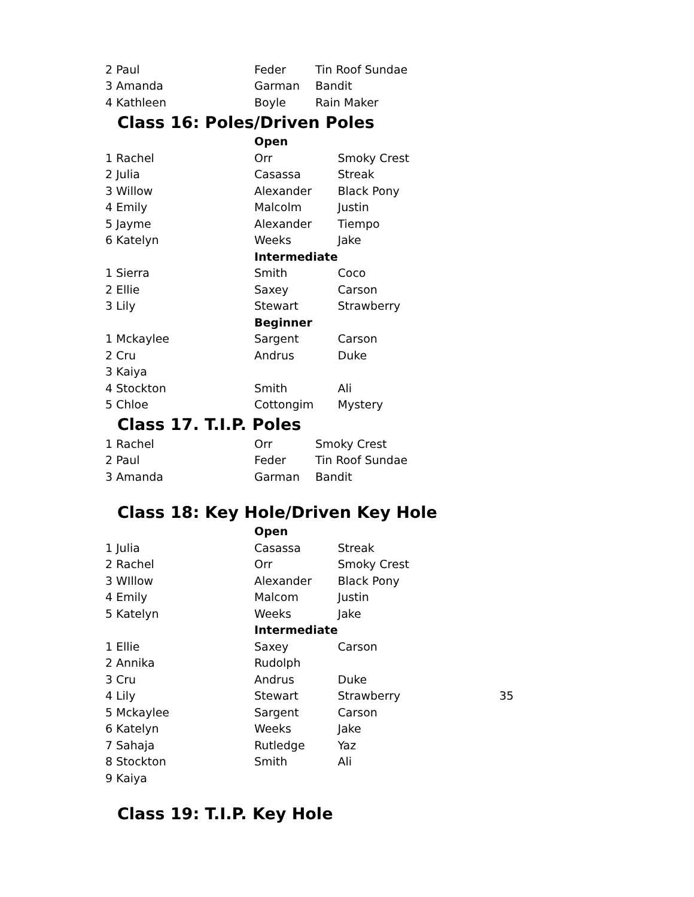| 2 | Paul | Feder | Tin Roof Sundae |
| 3 | Amanda | Garman | Bandit |
| 4 | Kathleen | Boyle | Rain Maker |
Class 16: Poles/Driven Poles
| | | Open | |
| 1 | Rachel | Orr | Smoky Crest |
| 2 | Julia | Casassa | Streak |
| 3 | Willow | Alexander | Black Pony |
| 4 | Emily | Malcolm | Justin |
| 5 | Jayme | Alexander | Tiempo |
| 6 | Katelyn | Weeks | Jake |
| | | Intermediate | |
| 1 | Sierra | Smith | Coco |
| 2 | Ellie | Saxey | Carson |
| 3 | Lily | Stewart | Strawberry |
| | | Beginner | |
| 1 | Mckaylee | Sargent | Carson |
| 2 | Cru | Andrus | Duke |
| 3 | Kaiya | | |
| 4 | Stockton | Smith | Ali |
| 5 | Chloe | Cottongim | Mystery |
Class 17. T.I.P. Poles
| 1 | Rachel | Orr | Smoky Crest |
| 2 | Paul | Feder | Tin Roof Sundae |
| 3 | Amanda | Garman | Bandit |
Class 18: Key Hole/Driven Key Hole
| | | Open | | |
| 1 | Julia | Casassa | Streak | |
| 2 | Rachel | Orr | Smoky Crest | |
| 3 | WIllow | Alexander | Black Pony | |
| 4 | Emily | Malcom | Justin | |
| 5 | Katelyn | Weeks | Jake | |
| | | Intermediate | | |
| 1 | Ellie | Saxey | Carson | |
| 2 | Annika | Rudolph | | |
| 3 | Cru | Andrus | Duke | |
| 4 | Lily | Stewart | Strawberry | 35 |
| 5 | Mckaylee | Sargent | Carson | |
| 6 | Katelyn | Weeks | Jake | |
| 7 | Sahaja | Rutledge | Yaz | |
| 8 | Stockton | Smith | Ali | |
| 9 | Kaiya | | | |
Class 19: T.I.P. Key Hole